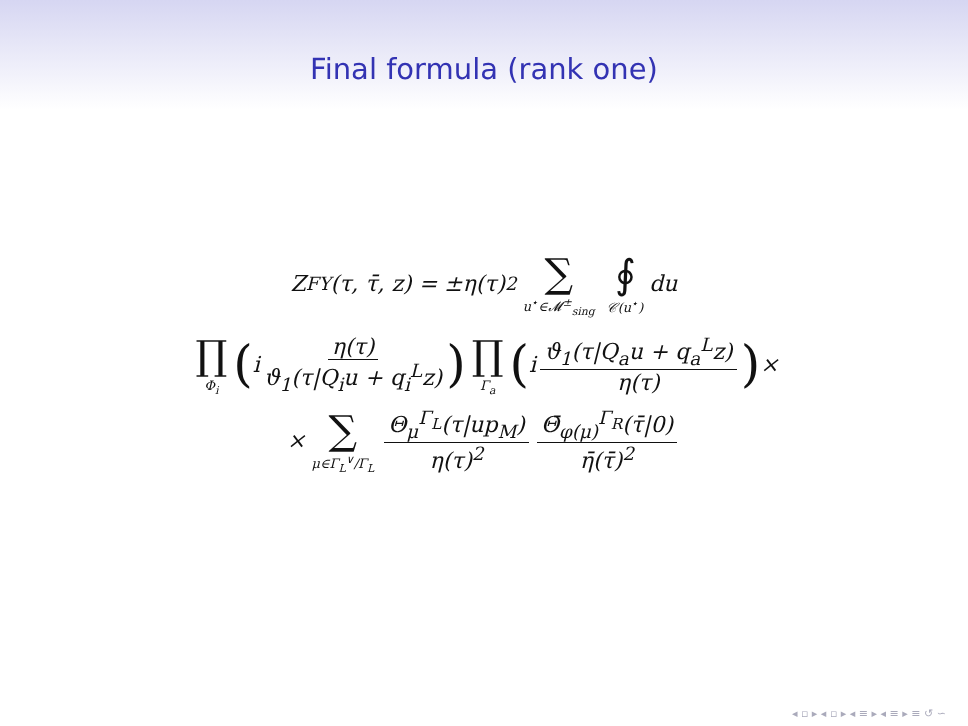Final formula (rank one)
Z<sub>FY</sub>(τ, τ̄, z) = ±η(τ)<sup>2</sup> ∑ u<sup>⋆</sup>∈𝓜<sup>±</sup><sub>sing</sub> ∮ 𝒞(u<sup>⋆</sup>) du
∏ Φ<sub>i</sub> (i η(τ) ϑ<sub>1</sub>(τ|Q<sub>i</sub>u + q<sub>i</sub><sup>L</sup>z)) ∏ Γ<sub>a</sub> (i ϑ<sub>1</sub>(τ|Q<sub>a</sub>u + q<sub>a</sub><sup>L</sup>z) η(τ)) ×
× ∑ μ∈Γ<sub>L</sub><sup>∨</sup>/Γ<sub>L</sub> Θ<sub>μ</sub><sup>Γ<sub>L</sub></sup>(τ|up<sub>M</sub>) η(τ)<sup>2</sup> Θ̄<sub>φ(μ)</sub><sup>Γ<sub>R</sub></sup>(τ̄|0) η̄(τ̄)<sup>2</sup>
◂ ▫ ▸ ◂ ▫ ▸ ◂ ≡ ▸ ◂ ≡ ▸ ≡ ↺ ∽